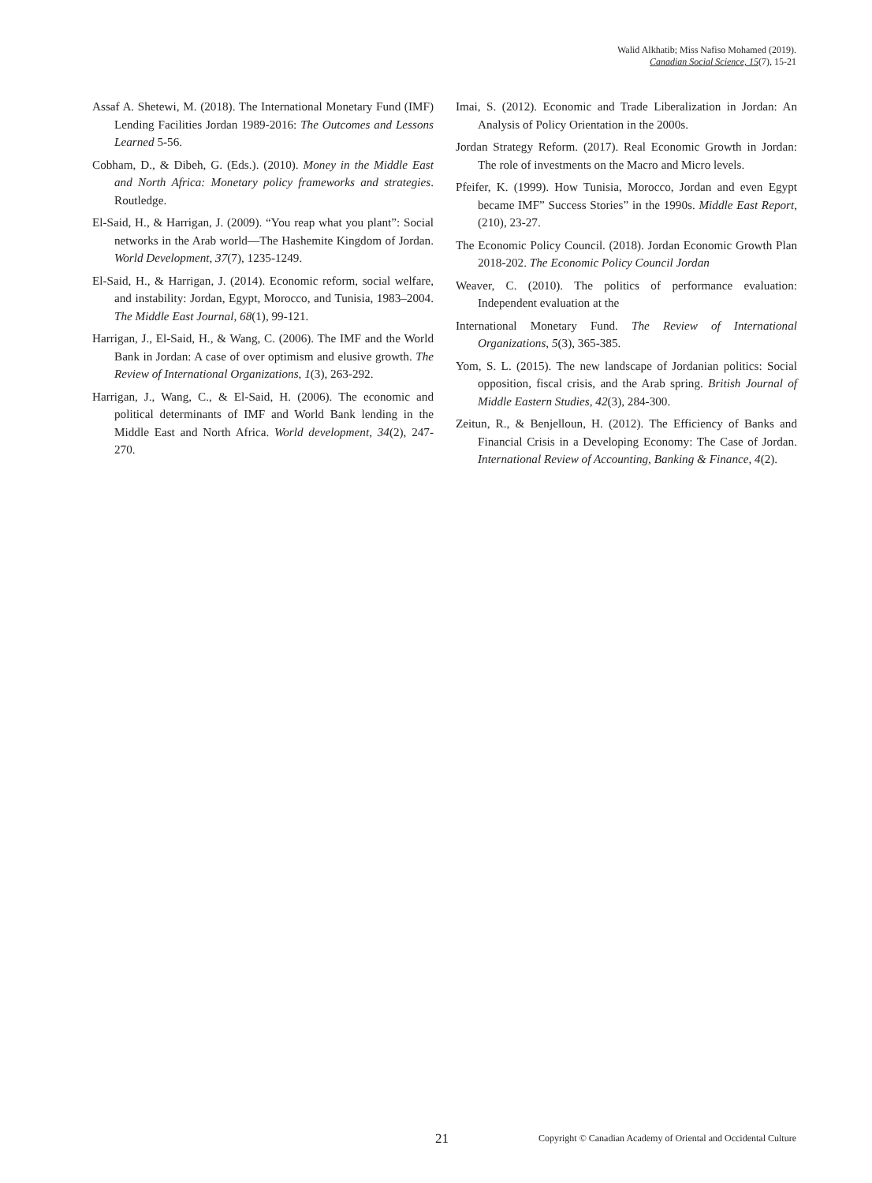Walid Alkhatib; Miss Nafiso Mohamed (2019).
Canadian Social Science, 15(7), 15-21
Assaf A. Shetewi, M. (2018). The International Monetary Fund (IMF) Lending Facilities Jordan 1989-2016: The Outcomes and Lessons Learned 5-56.
Cobham, D., & Dibeh, G. (Eds.). (2010). Money in the Middle East and North Africa: Monetary policy frameworks and strategies. Routledge.
El-Said, H., & Harrigan, J. (2009). “You reap what you plant”: Social networks in the Arab world—The Hashemite Kingdom of Jordan. World Development, 37(7), 1235-1249.
El-Said, H., & Harrigan, J. (2014). Economic reform, social welfare, and instability: Jordan, Egypt, Morocco, and Tunisia, 1983–2004. The Middle East Journal, 68(1), 99-121.
Harrigan, J., El-Said, H., & Wang, C. (2006). The IMF and the World Bank in Jordan: A case of over optimism and elusive growth. The Review of International Organizations, 1(3), 263-292.
Harrigan, J., Wang, C., & El-Said, H. (2006). The economic and political determinants of IMF and World Bank lending in the Middle East and North Africa. World development, 34(2), 247-270.
Imai, S. (2012). Economic and Trade Liberalization in Jordan: An Analysis of Policy Orientation in the 2000s.
Jordan Strategy Reform. (2017). Real Economic Growth in Jordan: The role of investments on the Macro and Micro levels.
Pfeifer, K. (1999). How Tunisia, Morocco, Jordan and even Egypt became IMF” Success Stories” in the 1990s. Middle East Report, (210), 23-27.
The Economic Policy Council. (2018). Jordan Economic Growth Plan 2018-202. The Economic Policy Council Jordan
Weaver, C. (2010). The politics of performance evaluation: Independent evaluation at the
International Monetary Fund. The Review of International Organizations, 5(3), 365-385.
Yom, S. L. (2015). The new landscape of Jordanian politics: Social opposition, fiscal crisis, and the Arab spring. British Journal of Middle Eastern Studies, 42(3), 284-300.
Zeitun, R., & Benjelloun, H. (2012). The Efficiency of Banks and Financial Crisis in a Developing Economy: The Case of Jordan. International Review of Accounting, Banking & Finance, 4(2).
21 Copyright © Canadian Academy of Oriental and Occidental Culture